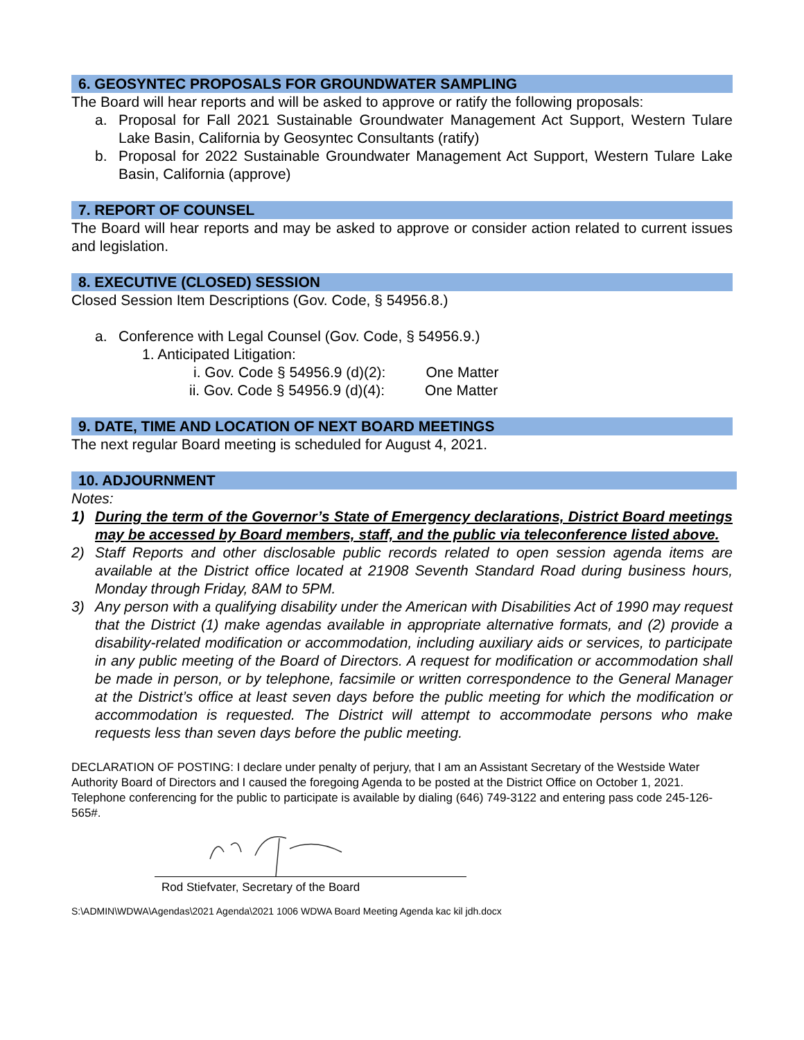6. GEOSYNTEC PROPOSALS FOR GROUNDWATER SAMPLING
The Board will hear reports and will be asked to approve or ratify the following proposals:
a. Proposal for Fall 2021 Sustainable Groundwater Management Act Support, Western Tulare Lake Basin, California by Geosyntec Consultants (ratify)
b. Proposal for 2022 Sustainable Groundwater Management Act Support, Western Tulare Lake Basin, California (approve)
7. REPORT OF COUNSEL
The Board will hear reports and may be asked to approve or consider action related to current issues and legislation.
8. EXECUTIVE (CLOSED) SESSION
Closed Session Item Descriptions (Gov. Code, § 54956.8.)
a. Conference with Legal Counsel (Gov. Code, § 54956.9.)
1. Anticipated Litigation:
i. Gov. Code § 54956.9 (d)(2): One Matter
ii. Gov. Code § 54956.9 (d)(4): One Matter
9. DATE, TIME AND LOCATION OF NEXT BOARD MEETINGS
The next regular Board meeting is scheduled for August 4, 2021.
10. ADJOURNMENT
Notes:
1) During the term of the Governor’s State of Emergency declarations, District Board meetings may be accessed by Board members, staff, and the public via teleconference listed above.
2) Staff Reports and other disclosable public records related to open session agenda items are available at the District office located at 21908 Seventh Standard Road during business hours, Monday through Friday, 8AM to 5PM.
3) Any person with a qualifying disability under the American with Disabilities Act of 1990 may request that the District (1) make agendas available in appropriate alternative formats, and (2) provide a disability-related modification or accommodation, including auxiliary aids or services, to participate in any public meeting of the Board of Directors. A request for modification or accommodation shall be made in person, or by telephone, facsimile or written correspondence to the General Manager at the District’s office at least seven days before the public meeting for which the modification or accommodation is requested. The District will attempt to accommodate persons who make requests less than seven days before the public meeting.
DECLARATION OF POSTING: I declare under penalty of perjury, that I am an Assistant Secretary of the Westside Water Authority Board of Directors and I caused the foregoing Agenda to be posted at the District Office on October 1, 2021. Telephone conferencing for the public to participate is available by dialing (646) 749-3122 and entering pass code 245-126-565#.
Rod Stiefvater, Secretary of the Board
S:\ADMIN\WDWA\Agendas\2021 Agenda\2021 1006 WDWA Board Meeting Agenda kac kil jdh.docx